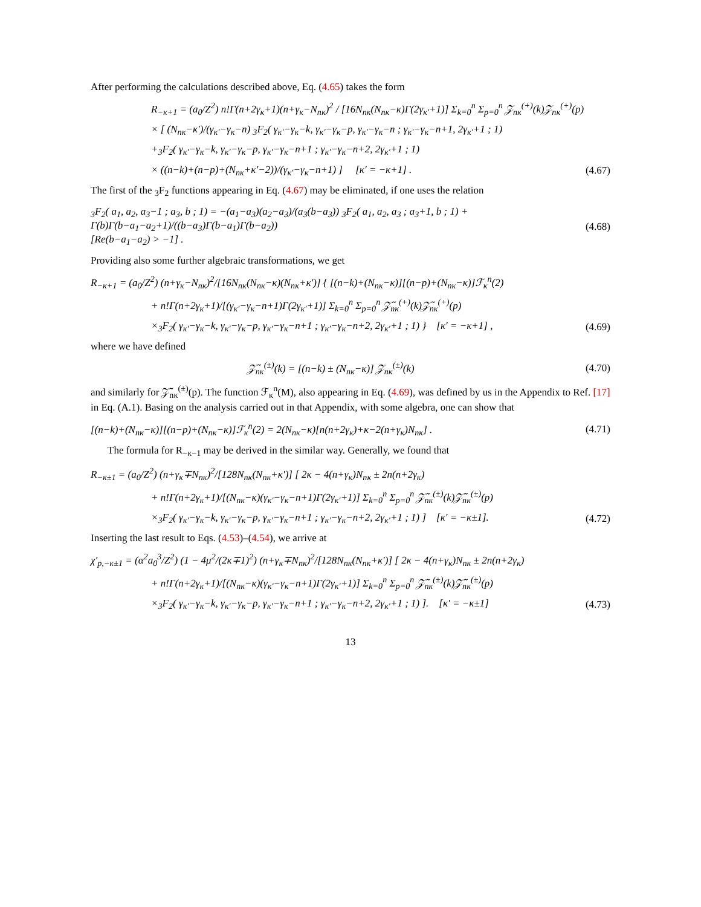After performing the calculations described above, Eq. (4.65) takes the form
R<sub>−κ+1</sub> = (a<sub>0</sub>/Z<sup>2</sup>) n!Γ(n+2γ<sub>κ</sub>+1)(n+γ<sub>κ</sub>−N<sub>nκ</sub>)<sup>2</sup> / [16N<sub>nκ</sub>(N<sub>nκ</sub>−κ)Γ(2γ<sub>κ′</sub>+1)] Σ<sub>k=0</sub><sup>n</sup> Σ<sub>p=0</sub><sup>n</sup> 𝒵<sub>nκ</sub><sup>(+)</sup>(k)𝒵<sub>nκ</sub><sup>(+)</sup>(p)
× [ (N<sub>nκ</sub>−κ′)/(γ<sub>κ′</sub>−γ<sub>κ</sub>−n) <sub>3</sub>F<sub>2</sub>( γ<sub>κ′</sub>−γ<sub>κ</sub>−k, γ<sub>κ′</sub>−γ<sub>κ</sub>−p, γ<sub>κ′</sub>−γ<sub>κ</sub>−n ; γ<sub>κ′</sub>−γ<sub>κ</sub>−n+1, 2γ<sub>κ′</sub>+1 ; 1)
+<sub>3</sub>F<sub>2</sub>( γ<sub>κ′</sub>−γ<sub>κ</sub>−k, γ<sub>κ′</sub>−γ<sub>κ</sub>−p, γ<sub>κ′</sub>−γ<sub>κ</sub>−n+1 ; γ<sub>κ′</sub>−γ<sub>κ</sub>−n+2, 2γ<sub>κ′</sub>+1 ; 1)
× ((n−k)+(n−p)+(N<sub>nκ</sub>+κ′−2))/(γ<sub>κ′</sub>−γ<sub>κ</sub>−n+1) ] [κ′ = −κ+1] . (4.67)
The first of the <sub>3</sub>F<sub>2</sub> functions appearing in Eq. (4.67) may be eliminated, if one uses the relation
<sub>3</sub>F<sub>2</sub>( a<sub>1</sub>, a<sub>2</sub>, a<sub>3</sub>−1 ; a<sub>3</sub>, b ; 1) = −(a<sub>1</sub>−a<sub>3</sub>)(a<sub>2</sub>−a<sub>3</sub>)/(a<sub>3</sub>(b−a<sub>3</sub>)) <sub>3</sub>F<sub>2</sub>( a<sub>1</sub>, a<sub>2</sub>, a<sub>3</sub> ; a<sub>3</sub>+1, b ; 1) + Γ(b)Γ(b−a<sub>1</sub>−a<sub>2</sub>+1)/((b−a<sub>3</sub>)Γ(b−a<sub>1</sub>)Γ(b−a<sub>2</sub>))
[Re(b−a<sub>1</sub>−a<sub>2</sub>) > −1] . (4.68)
Providing also some further algebraic transformations, we get
R<sub>−κ+1</sub> = (a<sub>0</sub>/Z<sup>2</sup>) (n+γ<sub>κ</sub>−N<sub>nκ</sub>)<sup>2</sup>/[16N<sub>nκ</sub>(N<sub>nκ</sub>−κ)(N<sub>nκ</sub>+κ′)] { [(n−k)+(N<sub>nκ</sub>−κ)][(n−p)+(N<sub>nκ</sub>−κ)]ℱ<sub>κ</sub><sup>n</sup>(2)
+ n!Γ(n+2γ<sub>κ</sub>+1)/[(γ<sub>κ′</sub>−γ<sub>κ</sub>−n+1)Γ(2γ<sub>κ′</sub>+1)] Σ<sub>k=0</sub><sup>n</sup> Σ<sub>p=0</sub><sup>n</sup> 𝒵̃<sub>nκ</sub><sup>(+)</sup>(k)𝒵̃<sub>nκ</sub><sup>(+)</sup>(p)
×<sub>3</sub>F<sub>2</sub>( γ<sub>κ′</sub>−γ<sub>κ</sub>−k, γ<sub>κ′</sub>−γ<sub>κ</sub>−p, γ<sub>κ′</sub>−γ<sub>κ</sub>−n+1 ; γ<sub>κ′</sub>−γ<sub>κ</sub>−n+2, 2γ<sub>κ′</sub>+1 ; 1) } [κ′ = −κ+1] , (4.69)
where we have defined
𝒵̃<sub>nκ</sub><sup>(±)</sup>(k) = [(n−k) ± (N<sub>nκ</sub>−κ)] 𝒵<sub>nκ</sub><sup>(±)</sup>(k) (4.70)
and similarly for 𝒵̃<sub>nκ</sub><sup>(±)</sup>(p). The function ℱ<sub>κ</sub><sup>n</sup>(M), also appearing in Eq. (4.69), was defined by us in the Appendix to Ref. [17] in Eq. (A.1). Basing on the analysis carried out in that Appendix, with some algebra, one can show that
[(n−k)+(N<sub>nκ</sub>−κ)][(n−p)+(N<sub>nκ</sub>−κ)]ℱ<sub>κ</sub><sup>n</sup>(2) = 2(N<sub>nκ</sub>−κ)[n(n+2γ<sub>κ</sub>)+κ−2(n+γ<sub>κ</sub>)N<sub>nκ</sub>] . (4.71)
The formula for R<sub>−κ−1</sub> may be derived in the similar way. Generally, we found that
R<sub>−κ±1</sub> = (a<sub>0</sub>/Z<sup>2</sup>) (n+γ<sub>κ</sub>∓N<sub>nκ</sub>)<sup>2</sup>/[128N<sub>nκ</sub>(N<sub>nκ</sub>+κ′)] [ 2κ − 4(n+γ<sub>κ</sub>)N<sub>nκ</sub> ± 2n(n+2γ<sub>κ</sub>)
+ n!Γ(n+2γ<sub>κ</sub>+1)/[(N<sub>nκ</sub>−κ)(γ<sub>κ′</sub>−γ<sub>κ</sub>−n+1)Γ(2γ<sub>κ′</sub>+1)] Σ<sub>k=0</sub><sup>n</sup> Σ<sub>p=0</sub><sup>n</sup> 𝒵̃<sub>nκ</sub><sup>(±)</sup>(k)𝒵̃<sub>nκ</sub><sup>(±)</sup>(p)
×<sub>3</sub>F<sub>2</sub>( γ<sub>κ′</sub>−γ<sub>κ</sub>−k, γ<sub>κ′</sub>−γ<sub>κ</sub>−p, γ<sub>κ′</sub>−γ<sub>κ</sub>−n+1 ; γ<sub>κ′</sub>−γ<sub>κ</sub>−n+2, 2γ<sub>κ′</sub>+1 ; 1) ] [κ′ = −κ±1]. (4.72)
Inserting the last result to Eqs. (4.53)–(4.54), we arrive at
χ′<sub>p,−κ±1</sub> = (α<sup>2</sup>a<sub>0</sub><sup>3</sup>/Z<sup>2</sup>) (1 − 4μ<sup>2</sup>/(2κ∓1)<sup>2</sup>) (n+γ<sub>κ</sub>∓N<sub>nκ</sub>)<sup>2</sup>/[128N<sub>nκ</sub>(N<sub>nκ</sub>+κ′)] [ 2κ − 4(n+γ<sub>κ</sub>)N<sub>nκ</sub> ± 2n(n+2γ<sub>κ</sub>)
+ n!Γ(n+2γ<sub>κ</sub>+1)/[(N<sub>nκ</sub>−κ)(γ<sub>κ′</sub>−γ<sub>κ</sub>−n+1)Γ(2γ<sub>κ′</sub>+1)] Σ<sub>k=0</sub><sup>n</sup> Σ<sub>p=0</sub><sup>n</sup> 𝒵̃<sub>nκ</sub><sup>(±)</sup>(k)𝒵̃<sub>nκ</sub><sup>(±)</sup>(p)
×<sub>3</sub>F<sub>2</sub>( γ<sub>κ′</sub>−γ<sub>κ</sub>−k, γ<sub>κ′</sub>−γ<sub>κ</sub>−p, γ<sub>κ′</sub>−γ<sub>κ</sub>−n+1 ; γ<sub>κ′</sub>−γ<sub>κ</sub>−n+2, 2γ<sub>κ′</sub>+1 ; 1) ]. [κ′ = −κ±1] (4.73)
13